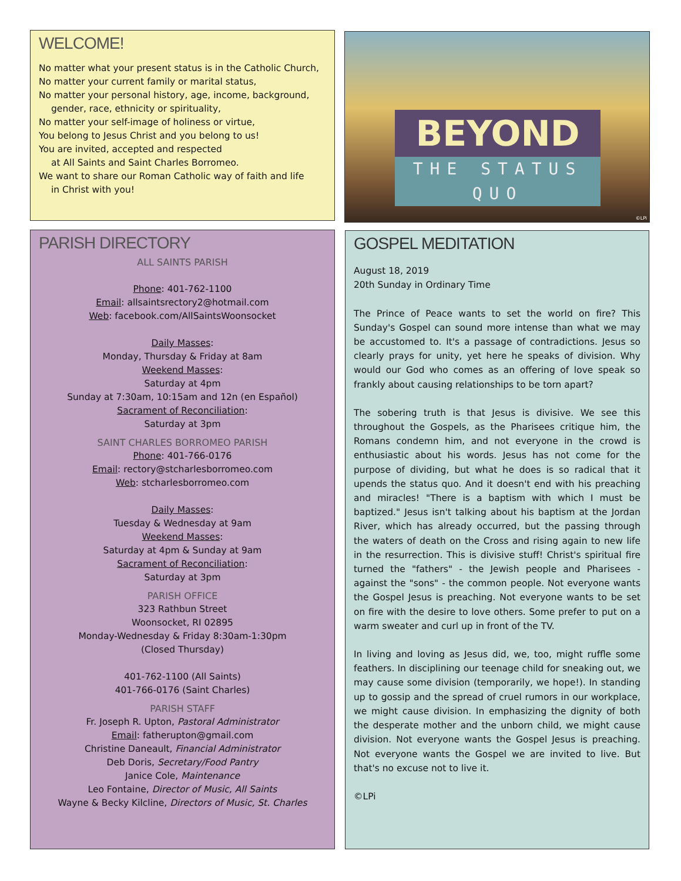WELCOME!
No matter what your present status is in the Catholic Church,
No matter your current family or marital status,
No matter your personal history, age, income, background,
gender, race, ethnicity or spirituality,
No matter your self-image of holiness or virtue,
You belong to Jesus Christ and you belong to us!
You are invited, accepted and respected
at All Saints and Saint Charles Borromeo.
We want to share our Roman Catholic way of faith and life
in Christ with you!
BEYOND
THE STATUS QUO
©LPi
PARISH DIRECTORY
ALL SAINTS PARISH
Phone: 401-762-1100
Email: allsaintsrectory2@hotmail.com
Web: facebook.com/AllSaintsWoonsocket
Daily Masses:
Monday, Thursday & Friday at 8am
Weekend Masses:
Saturday at 4pm
Sunday at 7:30am, 10:15am and 12n (en Español)
Sacrament of Reconciliation:
Saturday at 3pm
SAINT CHARLES BORROMEO PARISH
Phone: 401-766-0176
Email: rectory@stcharlesborromeo.com
Web: stcharlesborromeo.com
Daily Masses:
Tuesday & Wednesday at 9am
Weekend Masses:
Saturday at 4pm & Sunday at 9am
Sacrament of Reconciliation:
Saturday at 3pm
PARISH OFFICE
323 Rathbun Street
Woonsocket, RI 02895
Monday-Wednesday & Friday 8:30am-1:30pm
(Closed Thursday)
401-762-1100 (All Saints)
401-766-0176 (Saint Charles)
PARISH STAFF
Fr. Joseph R. Upton, Pastoral Administrator
Email: fatherupton@gmail.com
Christine Daneault, Financial Administrator
Deb Doris, Secretary/Food Pantry
Janice Cole, Maintenance
Leo Fontaine, Director of Music, All Saints
Wayne & Becky Kilcline, Directors of Music, St. Charles
GOSPEL MEDITATION
August 18, 2019
20th Sunday in Ordinary Time
The Prince of Peace wants to set the world on fire? This Sunday's Gospel can sound more intense than what we may be accustomed to. It's a passage of contradictions. Jesus so clearly prays for unity, yet here he speaks of division. Why would our God who comes as an offering of love speak so frankly about causing relationships to be torn apart?
The sobering truth is that Jesus is divisive. We see this throughout the Gospels, as the Pharisees critique him, the Romans condemn him, and not everyone in the crowd is enthusiastic about his words. Jesus has not come for the purpose of dividing, but what he does is so radical that it upends the status quo. And it doesn't end with his preaching and miracles! "There is a baptism with which I must be baptized." Jesus isn't talking about his baptism at the Jordan River, which has already occurred, but the passing through the waters of death on the Cross and rising again to new life in the resurrection. This is divisive stuff! Christ's spiritual fire turned the "fathers" - the Jewish people and Pharisees - against the "sons" - the common people. Not everyone wants the Gospel Jesus is preaching. Not everyone wants to be set on fire with the desire to love others. Some prefer to put on a warm sweater and curl up in front of the TV.
In living and loving as Jesus did, we, too, might ruffle some feathers. In disciplining our teenage child for sneaking out, we may cause some division (temporarily, we hope!). In standing up to gossip and the spread of cruel rumors in our workplace, we might cause division. In emphasizing the dignity of both the desperate mother and the unborn child, we might cause division. Not everyone wants the Gospel Jesus is preaching. Not everyone wants the Gospel we are invited to live. But that's no excuse not to live it.
©LPi